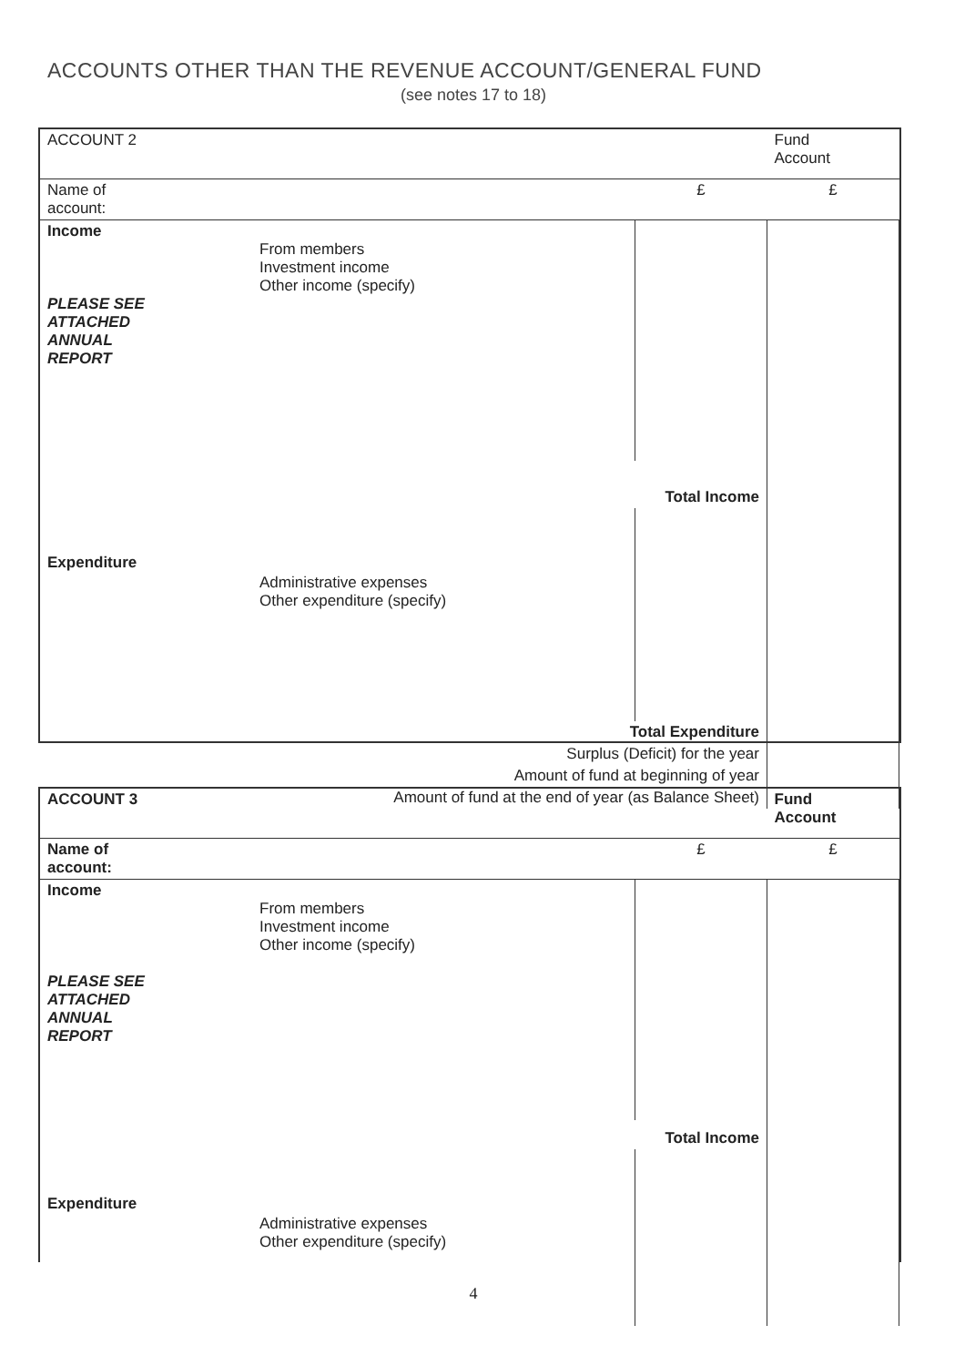ACCOUNTS OTHER THAN THE REVENUE ACCOUNT/GENERAL FUND
(see notes 17 to 18)
| ACCOUNT 2 | | | | Fund Account |
| Name of account: | | | £ | £ |
| Income PLEASE SEE ATTACHED ANNUAL REPORT | From members Investment income Other income (specify) | | | |
| Total Income | | | | |
| Expenditure | Administrative expenses Other expenditure (specify) | | | |
| Total Expenditure | | | | |
| Surplus (Deficit) for the year | | | | |
| Amount of fund at beginning of year | | | | |
| Amount of fund at the end of year (as Balance Sheet) | | | | |
| ACCOUNT 3 | | | | Fund Account |
| Name of account: | | | £ | £ |
| Income PLEASE SEE ATTACHED ANNUAL REPORT | From members Investment income Other income (specify) | | | |
| Total Income | | | | |
| Expenditure | Administrative expenses Other expenditure (specify) | | | |
4